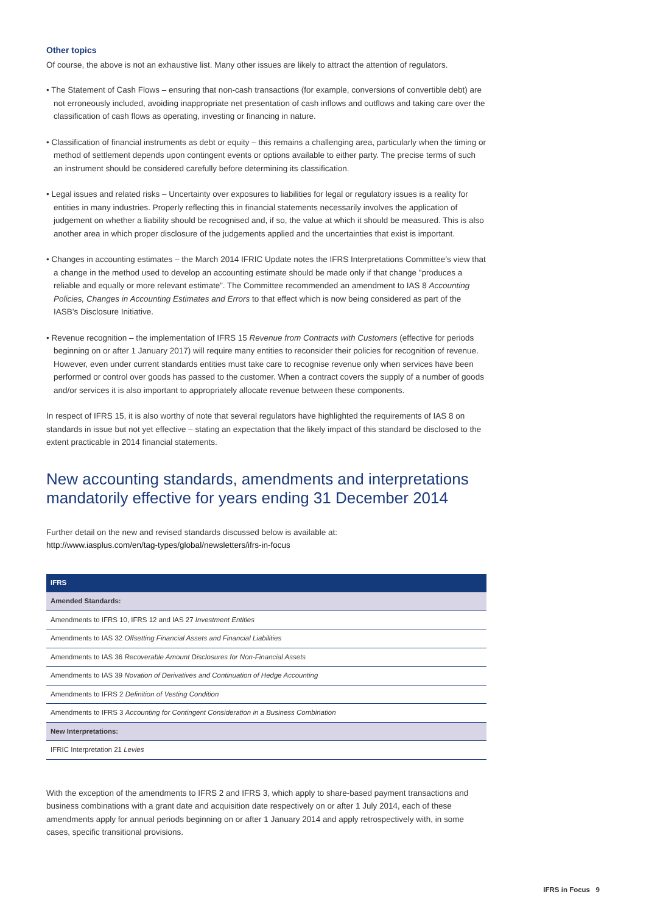Other topics
Of course, the above is not an exhaustive list. Many other issues are likely to attract the attention of regulators.
• The Statement of Cash Flows – ensuring that non-cash transactions (for example, conversions of convertible debt) are not erroneously included, avoiding inappropriate net presentation of cash inflows and outflows and taking care over the classification of cash flows as operating, investing or financing in nature.
• Classification of financial instruments as debt or equity – this remains a challenging area, particularly when the timing or method of settlement depends upon contingent events or options available to either party. The precise terms of such an instrument should be considered carefully before determining its classification.
• Legal issues and related risks – Uncertainty over exposures to liabilities for legal or regulatory issues is a reality for entities in many industries. Properly reflecting this in financial statements necessarily involves the application of judgement on whether a liability should be recognised and, if so, the value at which it should be measured. This is also another area in which proper disclosure of the judgements applied and the uncertainties that exist is important.
• Changes in accounting estimates – the March 2014 IFRIC Update notes the IFRS Interpretations Committee’s view that a change in the method used to develop an accounting estimate should be made only if that change "produces a reliable and equally or more relevant estimate”. The Committee recommended an amendment to IAS 8 Accounting Policies, Changes in Accounting Estimates and Errors to that effect which is now being considered as part of the IASB’s Disclosure Initiative.
• Revenue recognition – the implementation of IFRS 15 Revenue from Contracts with Customers (effective for periods beginning on or after 1 January 2017) will require many entities to reconsider their policies for recognition of revenue. However, even under current standards entities must take care to recognise revenue only when services have been performed or control over goods has passed to the customer. When a contract covers the supply of a number of goods and/or services it is also important to appropriately allocate revenue between these components.
In respect of IFRS 15, it is also worthy of note that several regulators have highlighted the requirements of IAS 8 on standards in issue but not yet effective – stating an expectation that the likely impact of this standard be disclosed to the extent practicable in 2014 financial statements.
New accounting standards, amendments and interpretations mandatorily effective for years ending 31 December 2014
Further detail on the new and revised standards discussed below is available at:
http://www.iasplus.com/en/tag-types/global/newsletters/ifrs-in-focus
| IFRS |
| --- |
| Amended Standards: |
| Amendments to IFRS 10, IFRS 12 and IAS 27 Investment Entities |
| Amendments to IAS 32 Offsetting Financial Assets and Financial Liabilities |
| Amendments to IAS 36 Recoverable Amount Disclosures for Non-Financial Assets |
| Amendments to IAS 39 Novation of Derivatives and Continuation of Hedge Accounting |
| Amendments to IFRS 2 Definition of Vesting Condition |
| Amendments to IFRS 3 Accounting for Contingent Consideration in a Business Combination |
| New Interpretations: |
| IFRIC Interpretation 21 Levies |
With the exception of the amendments to IFRS 2 and IFRS 3, which apply to share-based payment transactions and business combinations with a grant date and acquisition date respectively on or after 1 July 2014, each of these amendments apply for annual periods beginning on or after 1 January 2014 and apply retrospectively with, in some cases, specific transitional provisions.
IFRS in Focus 9